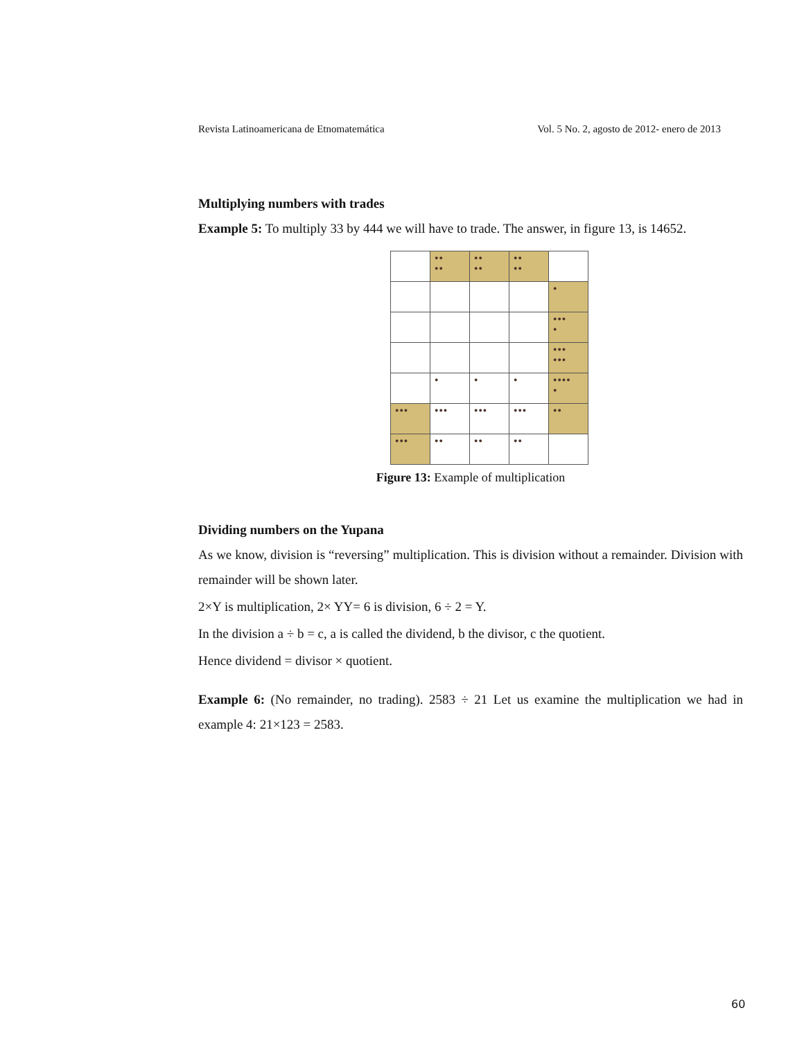Revista Latinoamericana de Etnomatemática Vol. 5 No. 2, agosto de 2012- enero de 2013
Multiplying numbers with trades
Example 5: To multiply 33 by 444 we will have to trade. The answer, in figure 13, is 14652.
| | ●● ●● | ●● ●● | ●● ●● | |
| | | | | ● |
| | | | | ●●● ● |
| | | | | ●●● ●●● |
| | ● | ● | ● | ●●●● ● |
| ●●● | ●●● | ●●● | ●●● | ●● |
| ●●● | ●● | ●● | ●● | |
Figure 13: Example of multiplication
Dividing numbers on the Yupana
As we know, division is “reversing” multiplication. This is division without a remainder. Division with remainder will be shown later.
2×Y is multiplication, 2× YY= 6 is division, 6 ÷ 2 = Y.
In the division a ÷ b = c, a is called the dividend, b the divisor, c the quotient.
Hence dividend = divisor × quotient.
Example 6: (No remainder, no trading). 2583 ÷ 21 Let us examine the multiplication we had in example 4: 21×123 = 2583.
60